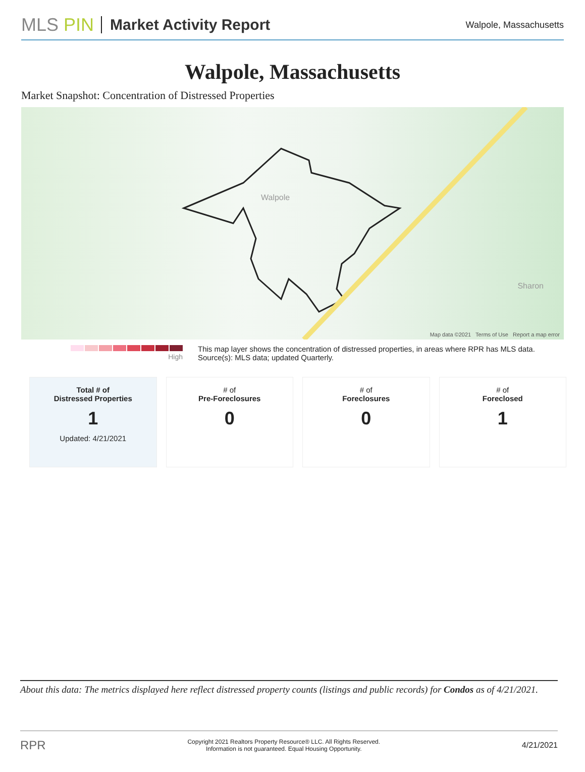MLS PIN
Market Activity Report
Walpole, Massachusetts
Walpole, Massachusetts
Market Snapshot: Concentration of Distressed Properties
Walpole
Sharon
Map data ©2021 Terms of Use Report a map error
High This map layer shows the concentration of distressed properties, in areas where RPR has MLS data.
Source(s): MLS data; updated Quarterly.
| Total # of Distressed Properties 1 Updated: 4/21/2021 | # of Pre-Foreclosures 0 | # of Foreclosures 0 | # of Foreclosed 1 |
About this data: The metrics displayed here reflect distressed property counts (listings and public records) for Condos as of 4/21/2021.
RPR Copyright 2021 Realtors Property Resource® LLC. All Rights Reserved.
Information is not guaranteed. Equal Housing Opportunity. 4/21/2021